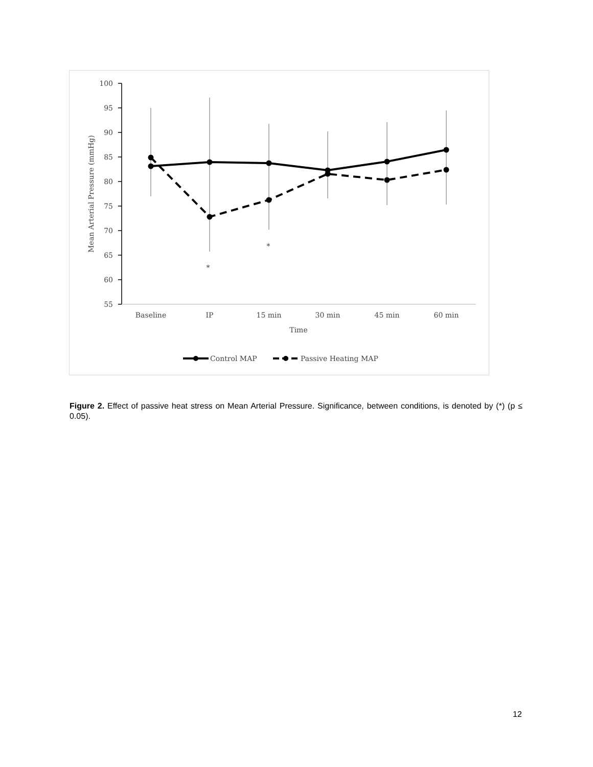100
95
90
85
80
75
70
65
60
55
Mean Arterial Pressure (mmHg)
Baseline
IP
15 min
30 min
45 min
60 min
Time
*
*
Control MAP
Passive Heating MAP
Figure 2. Effect of passive heat stress on Mean Arterial Pressure. Significance, between conditions, is denoted by (*) (p ≤ 0.05).
12